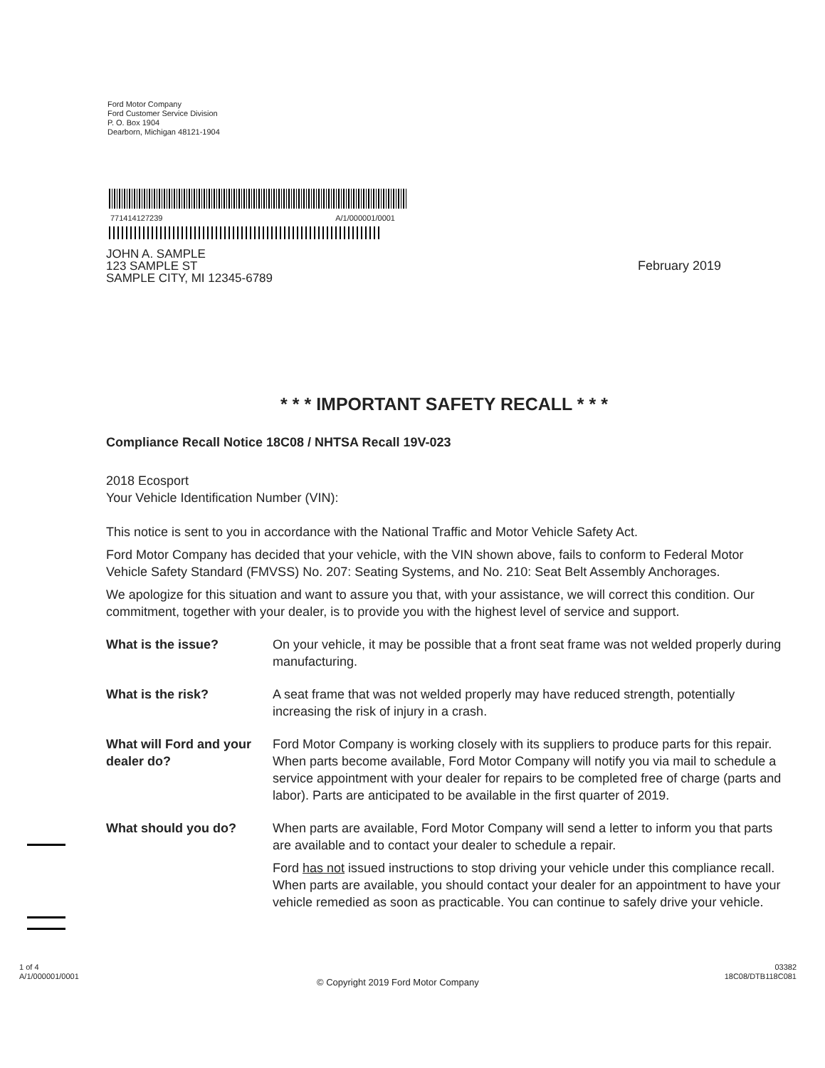Ford Motor Company
Ford Customer Service Division
P. O. Box 1904
Dearborn, Michigan 48121-1904
771414127239 A/1/000001/0001
JOHN A. SAMPLE
123 SAMPLE ST
SAMPLE CITY, MI 12345-6789
February 2019
* * * IMPORTANT SAFETY RECALL * * *
Compliance Recall Notice 18C08 / NHTSA Recall 19V-023
2018 Ecosport
Your Vehicle Identification Number (VIN):
This notice is sent to you in accordance with the National Traffic and Motor Vehicle Safety Act.
Ford Motor Company has decided that your vehicle, with the VIN shown above, fails to conform to Federal Motor Vehicle Safety Standard (FMVSS) No. 207: Seating Systems, and No. 210: Seat Belt Assembly Anchorages.
We apologize for this situation and want to assure you that, with your assistance, we will correct this condition. Our commitment, together with your dealer, is to provide you with the highest level of service and support.
What is the issue? On your vehicle, it may be possible that a front seat frame was not welded properly during manufacturing.
What is the risk? A seat frame that was not welded properly may have reduced strength, potentially increasing the risk of injury in a crash.
What will Ford and your dealer do?
Ford Motor Company is working closely with its suppliers to produce parts for this repair. When parts become available, Ford Motor Company will notify you via mail to schedule a service appointment with your dealer for repairs to be completed free of charge (parts and labor). Parts are anticipated to be available in the first quarter of 2019.
What should you do? When parts are available, Ford Motor Company will send a letter to inform you that parts are available and to contact your dealer to schedule a repair.
Ford has not issued instructions to stop driving your vehicle under this compliance recall. When parts are available, you should contact your dealer for an appointment to have your vehicle remedied as soon as practicable. You can continue to safely drive your vehicle.
1 of 4
A/1/000001/0001
© Copyright 2019 Ford Motor Company
03382
18C08/DTB118C081